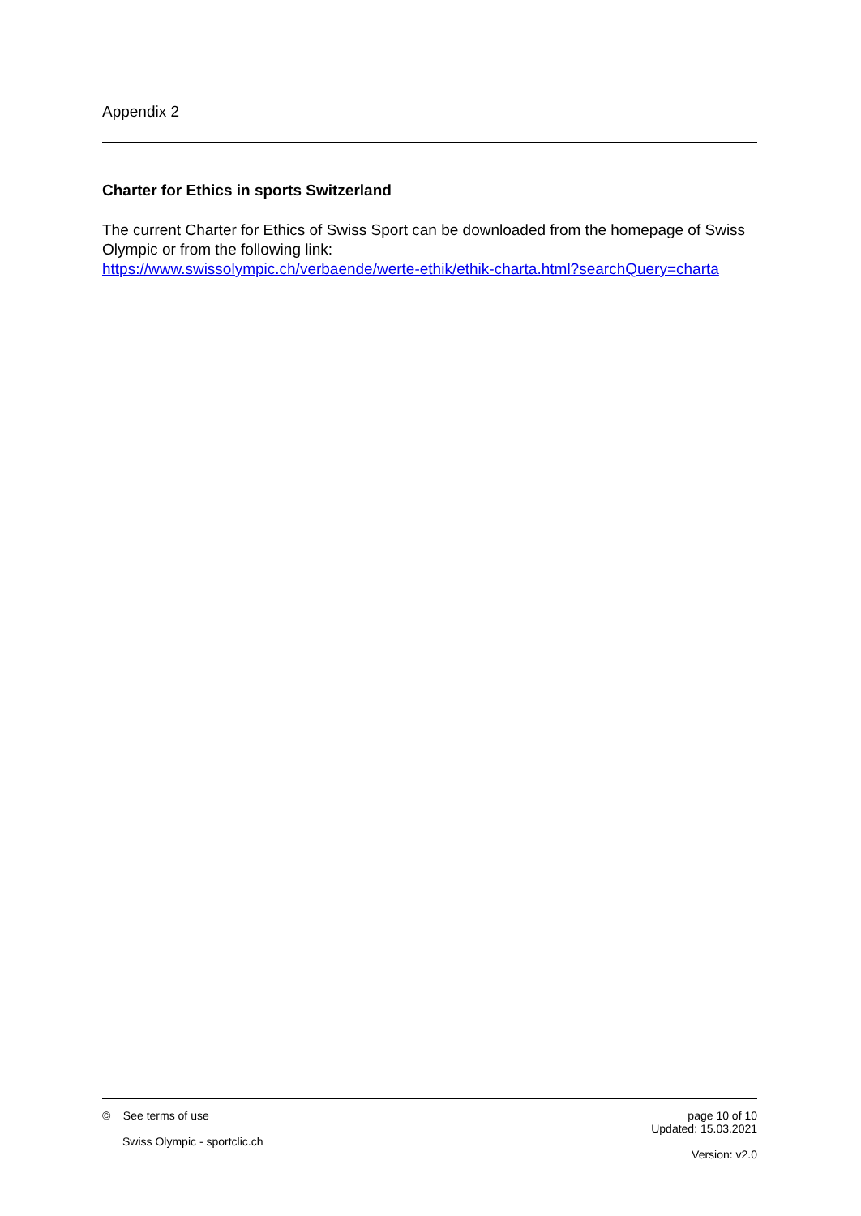Appendix 2
Charter for Ethics in sports Switzerland
The current Charter for Ethics of Swiss Sport can be downloaded from the homepage of Swiss Olympic or from the following link:
https://www.swissolympic.ch/verbaende/werte-ethik/ethik-charta.html?searchQuery=charta
© See terms of use
Swiss Olympic - sportclic.ch
page 10 of 10
Updated: 15.03.2021
Version: v2.0